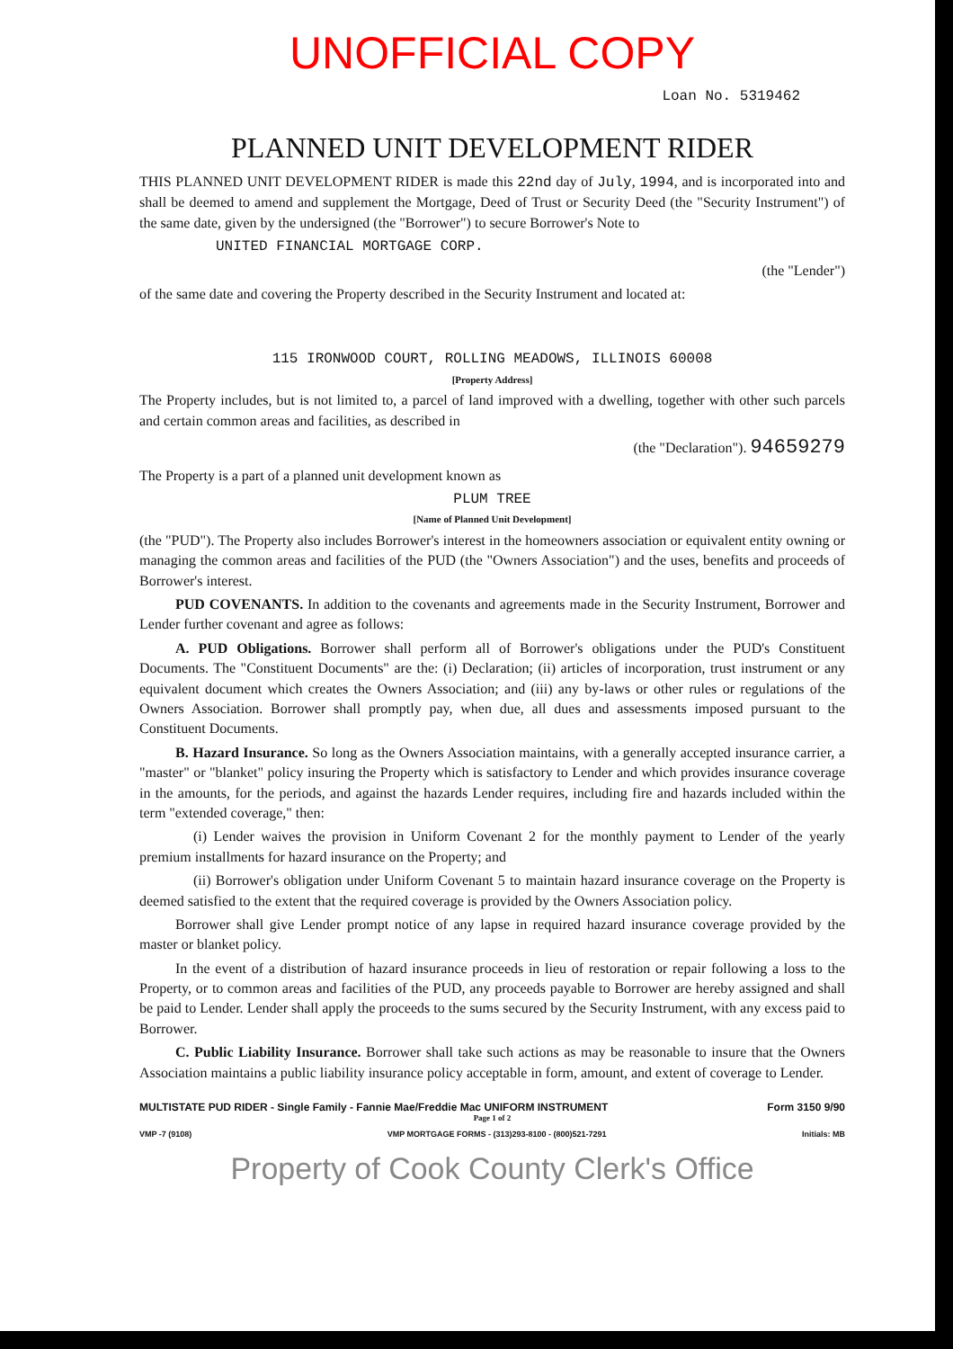UNOFFICIAL COPY
Loan No. 5319462
PLANNED UNIT DEVELOPMENT RIDER
THIS PLANNED UNIT DEVELOPMENT RIDER is made this 22nd day of July, 1994, and is incorporated into and shall be deemed to amend and supplement the Mortgage, Deed of Trust or Security Deed (the "Security Instrument") of the same date, given by the undersigned (the "Borrower") to secure Borrower's Note to
UNITED FINANCIAL MORTGAGE CORP.
(the "Lender")
of the same date and covering the Property described in the Security Instrument and located at:
115 IRONWOOD COURT, ROLLING MEADOWS, ILLINOIS 60008
[Property Address]
The Property includes, but is not limited to, a parcel of land improved with a dwelling, together with other such parcels and certain common areas and facilities, as described in
(the "Declaration"). 94659279
The Property is a part of a planned unit development known as
PLUM TREE
[Name of Planned Unit Development]
(the "PUD"). The Property also includes Borrower's interest in the homeowners association or equivalent entity owning or managing the common areas and facilities of the PUD (the "Owners Association") and the uses, benefits and proceeds of Borrower's interest.
PUD COVENANTS. In addition to the covenants and agreements made in the Security Instrument, Borrower and Lender further covenant and agree as follows:
A. PUD Obligations. Borrower shall perform all of Borrower's obligations under the PUD's Constituent Documents. The "Constituent Documents" are the: (i) Declaration; (ii) articles of incorporation, trust instrument or any equivalent document which creates the Owners Association; and (iii) any by-laws or other rules or regulations of the Owners Association. Borrower shall promptly pay, when due, all dues and assessments imposed pursuant to the Constituent Documents.
B. Hazard Insurance. So long as the Owners Association maintains, with a generally accepted insurance carrier, a "master" or "blanket" policy insuring the Property which is satisfactory to Lender and which provides insurance coverage in the amounts, for the periods, and against the hazards Lender requires, including fire and hazards included within the term "extended coverage," then:
(i) Lender waives the provision in Uniform Covenant 2 for the monthly payment to Lender of the yearly premium installments for hazard insurance on the Property; and
(ii) Borrower's obligation under Uniform Covenant 5 to maintain hazard insurance coverage on the Property is deemed satisfied to the extent that the required coverage is provided by the Owners Association policy.
Borrower shall give Lender prompt notice of any lapse in required hazard insurance coverage provided by the master or blanket policy.
In the event of a distribution of hazard insurance proceeds in lieu of restoration or repair following a loss to the Property, or to common areas and facilities of the PUD, any proceeds payable to Borrower are hereby assigned and shall be paid to Lender. Lender shall apply the proceeds to the sums secured by the Security Instrument, with any excess paid to Borrower.
C. Public Liability Insurance. Borrower shall take such actions as may be reasonable to insure that the Owners Association maintains a public liability insurance policy acceptable in form, amount, and extent of coverage to Lender.
MULTISTATE PUD RIDER - Single Family - Fannie Mae/Freddie Mac UNIFORM INSTRUMENT Form 3150 9/90
Page 1 of 2
VMP -7 (9108) VMP MORTGAGE FORMS - (313)293-8100 - (800)521-7291 Initials: MB
Property of Cook County Clerk's Office